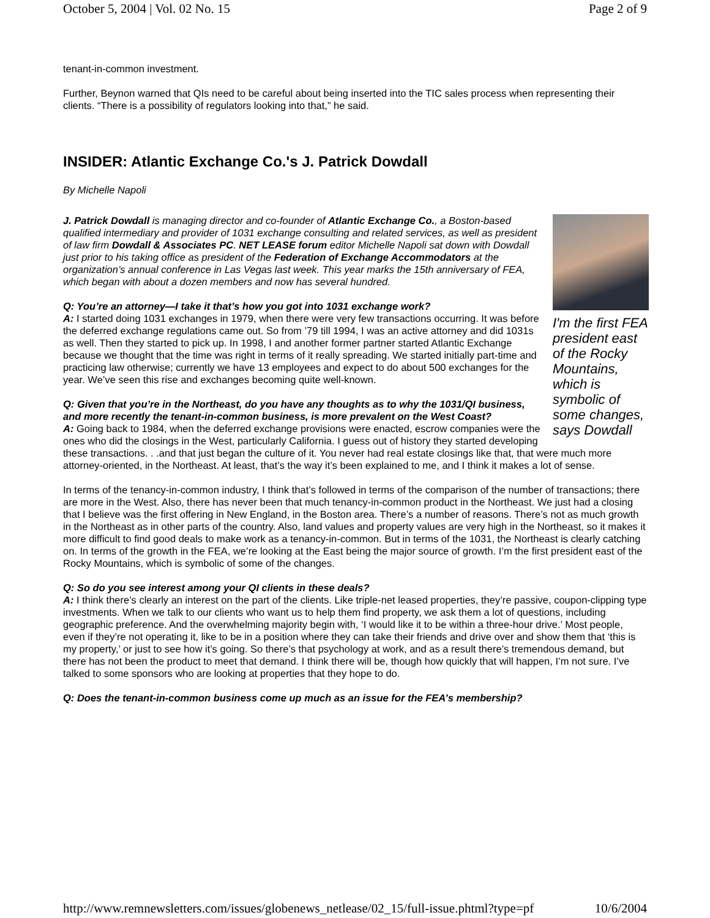October 5, 2004 | Vol. 02 No. 15 Page 2 of 9
tenant-in-common investment.
Further, Beynon warned that QIs need to be careful about being inserted into the TIC sales process when representing their clients. “There is a possibility of regulators looking into that,” he said.
INSIDER: Atlantic Exchange Co.'s J. Patrick Dowdall
By Michelle Napoli
I'm the first FEA president east of the Rocky Mountains, which is symbolic of some changes, says Dowdall
J. Patrick Dowdall is managing director and co-founder of Atlantic Exchange Co., a Boston-based qualified intermediary and provider of 1031 exchange consulting and related services, as well as president of law firm Dowdall & Associates PC. NET LEASE forum editor Michelle Napoli sat down with Dowdall just prior to his taking office as president of the Federation of Exchange Accommodators at the organization’s annual conference in Las Vegas last week. This year marks the 15th anniversary of FEA, which began with about a dozen members and now has several hundred.
Q: You’re an attorney—I take it that’s how you got into 1031 exchange work?
A: I started doing 1031 exchanges in 1979, when there were very few transactions occurring. It was before the deferred exchange regulations came out. So from ’79 till 1994, I was an active attorney and did 1031s as well. Then they started to pick up. In 1998, I and another former partner started Atlantic Exchange because we thought that the time was right in terms of it really spreading. We started initially part-time and practicing law otherwise; currently we have 13 employees and expect to do about 500 exchanges for the year. We’ve seen this rise and exchanges becoming quite well-known.
Q: Given that you’re in the Northeast, do you have any thoughts as to why the 1031/QI business, and more recently the tenant-in-common business, is more prevalent on the West Coast?
A: Going back to 1984, when the deferred exchange provisions were enacted, escrow companies were the ones who did the closings in the West, particularly California. I guess out of history they started developing these transactions. . .and that just began the culture of it. You never had real estate closings like that, that were much more attorney-oriented, in the Northeast. At least, that’s the way it’s been explained to me, and I think it makes a lot of sense.
In terms of the tenancy-in-common industry, I think that’s followed in terms of the comparison of the number of transactions; there are more in the West. Also, there has never been that much tenancy-in-common product in the Northeast. We just had a closing that I believe was the first offering in New England, in the Boston area. There’s a number of reasons. There’s not as much growth in the Northeast as in other parts of the country. Also, land values and property values are very high in the Northeast, so it makes it more difficult to find good deals to make work as a tenancy-in-common. But in terms of the 1031, the Northeast is clearly catching on. In terms of the growth in the FEA, we’re looking at the East being the major source of growth. I’m the first president east of the Rocky Mountains, which is symbolic of some of the changes.
Q: So do you see interest among your QI clients in these deals?
A: I think there’s clearly an interest on the part of the clients. Like triple-net leased properties, they’re passive, coupon-clipping type investments. When we talk to our clients who want us to help them find property, we ask them a lot of questions, including geographic preference. And the overwhelming majority begin with, ‘I would like it to be within a three-hour drive.’ Most people, even if they’re not operating it, like to be in a position where they can take their friends and drive over and show them that ‘this is my property,’ or just to see how it’s going. So there’s that psychology at work, and as a result there’s tremendous demand, but there has not been the product to meet that demand. I think there will be, though how quickly that will happen, I’m not sure. I’ve talked to some sponsors who are looking at properties that they hope to do.
Q: Does the tenant-in-common business come up much as an issue for the FEA’s membership?
http://www.remnewsletters.com/issues/globenews_netlease/02_15/full-issue.phtml?type=pf 10/6/2004